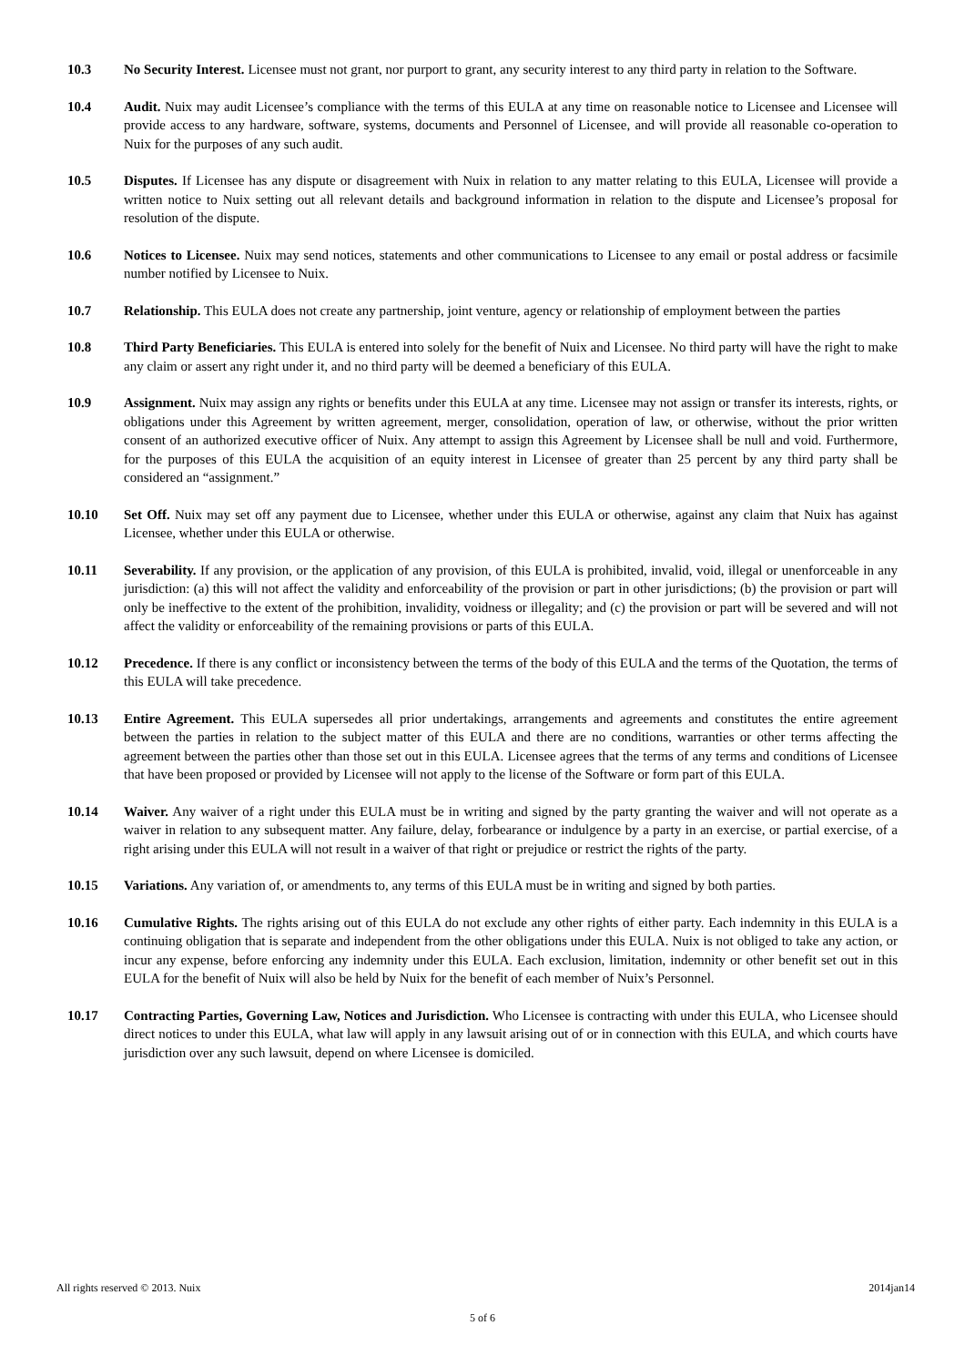10.3 No Security Interest. Licensee must not grant, nor purport to grant, any security interest to any third party in relation to the Software.
10.4 Audit. Nuix may audit Licensee’s compliance with the terms of this EULA at any time on reasonable notice to Licensee and Licensee will provide access to any hardware, software, systems, documents and Personnel of Licensee, and will provide all reasonable co-operation to Nuix for the purposes of any such audit.
10.5 Disputes. If Licensee has any dispute or disagreement with Nuix in relation to any matter relating to this EULA, Licensee will provide a written notice to Nuix setting out all relevant details and background information in relation to the dispute and Licensee’s proposal for resolution of the dispute.
10.6 Notices to Licensee. Nuix may send notices, statements and other communications to Licensee to any email or postal address or facsimile number notified by Licensee to Nuix.
10.7 Relationship. This EULA does not create any partnership, joint venture, agency or relationship of employment between the parties
10.8 Third Party Beneficiaries. This EULA is entered into solely for the benefit of Nuix and Licensee. No third party will have the right to make any claim or assert any right under it, and no third party will be deemed a beneficiary of this EULA.
10.9 Assignment. Nuix may assign any rights or benefits under this EULA at any time. Licensee may not assign or transfer its interests, rights, or obligations under this Agreement by written agreement, merger, consolidation, operation of law, or otherwise, without the prior written consent of an authorized executive officer of Nuix. Any attempt to assign this Agreement by Licensee shall be null and void. Furthermore, for the purposes of this EULA the acquisition of an equity interest in Licensee of greater than 25 percent by any third party shall be considered an “assignment.”
10.10 Set Off. Nuix may set off any payment due to Licensee, whether under this EULA or otherwise, against any claim that Nuix has against Licensee, whether under this EULA or otherwise.
10.11 Severability. If any provision, or the application of any provision, of this EULA is prohibited, invalid, void, illegal or unenforceable in any jurisdiction: (a) this will not affect the validity and enforceability of the provision or part in other jurisdictions; (b) the provision or part will only be ineffective to the extent of the prohibition, invalidity, voidness or illegality; and (c) the provision or part will be severed and will not affect the validity or enforceability of the remaining provisions or parts of this EULA.
10.12 Precedence. If there is any conflict or inconsistency between the terms of the body of this EULA and the terms of the Quotation, the terms of this EULA will take precedence.
10.13 Entire Agreement. This EULA supersedes all prior undertakings, arrangements and agreements and constitutes the entire agreement between the parties in relation to the subject matter of this EULA and there are no conditions, warranties or other terms affecting the agreement between the parties other than those set out in this EULA. Licensee agrees that the terms of any terms and conditions of Licensee that have been proposed or provided by Licensee will not apply to the license of the Software or form part of this EULA.
10.14 Waiver. Any waiver of a right under this EULA must be in writing and signed by the party granting the waiver and will not operate as a waiver in relation to any subsequent matter. Any failure, delay, forbearance or indulgence by a party in an exercise, or partial exercise, of a right arising under this EULA will not result in a waiver of that right or prejudice or restrict the rights of the party.
10.15 Variations. Any variation of, or amendments to, any terms of this EULA must be in writing and signed by both parties.
10.16 Cumulative Rights. The rights arising out of this EULA do not exclude any other rights of either party. Each indemnity in this EULA is a continuing obligation that is separate and independent from the other obligations under this EULA. Nuix is not obliged to take any action, or incur any expense, before enforcing any indemnity under this EULA. Each exclusion, limitation, indemnity or other benefit set out in this EULA for the benefit of Nuix will also be held by Nuix for the benefit of each member of Nuix’s Personnel.
10.17 Contracting Parties, Governing Law, Notices and Jurisdiction. Who Licensee is contracting with under this EULA, who Licensee should direct notices to under this EULA, what law will apply in any lawsuit arising out of or in connection with this EULA, and which courts have jurisdiction over any such lawsuit, depend on where Licensee is domiciled.
All rights reserved © 2013. Nuix 2014jan14
5 of 6